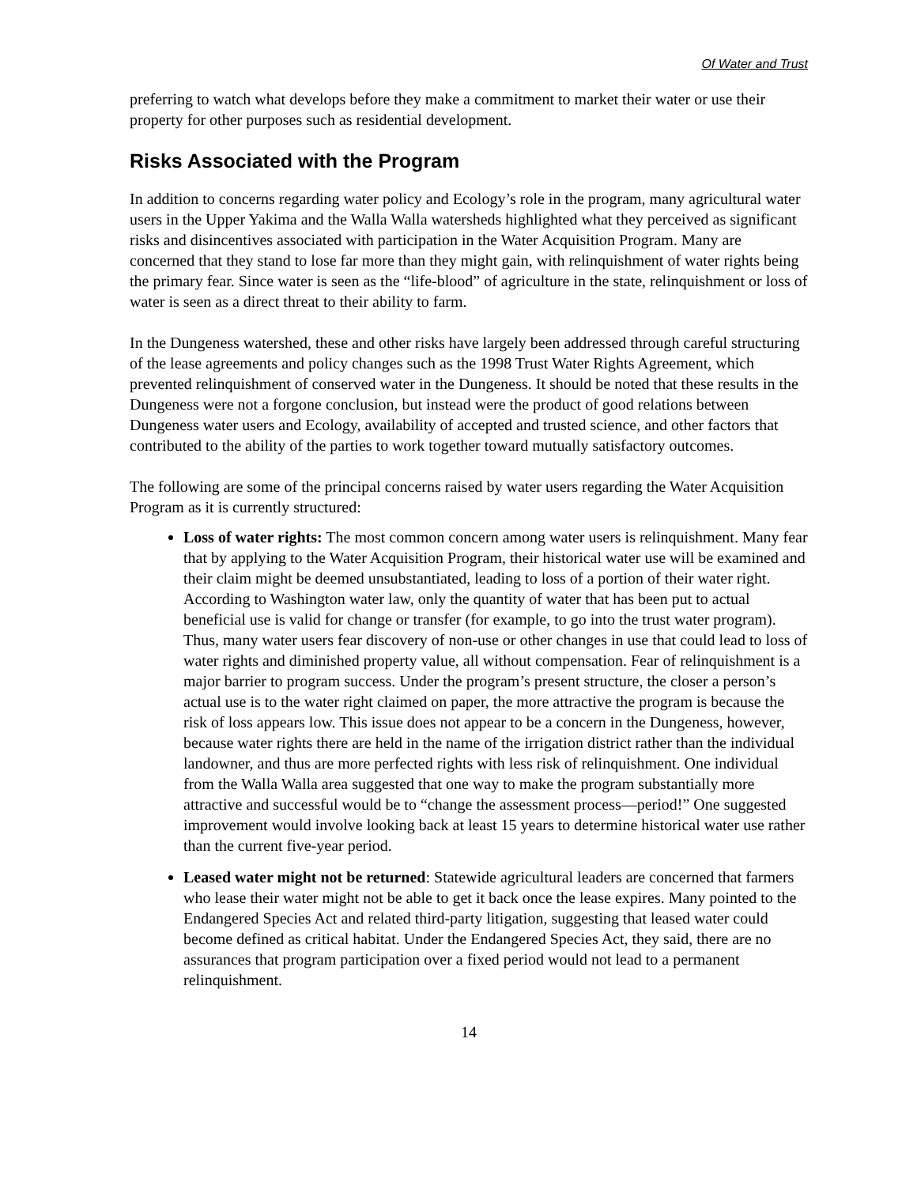Of Water and Trust
preferring to watch what develops before they make a commitment to market their water or use their property for other purposes such as residential development.
Risks Associated with the Program
In addition to concerns regarding water policy and Ecology’s role in the program, many agricultural water users in the Upper Yakima and the Walla Walla watersheds highlighted what they perceived as significant risks and disincentives associated with participation in the Water Acquisition Program. Many are concerned that they stand to lose far more than they might gain, with relinquishment of water rights being the primary fear. Since water is seen as the “life-blood” of agriculture in the state, relinquishment or loss of water is seen as a direct threat to their ability to farm.
In the Dungeness watershed, these and other risks have largely been addressed through careful structuring of the lease agreements and policy changes such as the 1998 Trust Water Rights Agreement, which prevented relinquishment of conserved water in the Dungeness. It should be noted that these results in the Dungeness were not a forgone conclusion, but instead were the product of good relations between Dungeness water users and Ecology, availability of accepted and trusted science, and other factors that contributed to the ability of the parties to work together toward mutually satisfactory outcomes.
The following are some of the principal concerns raised by water users regarding the Water Acquisition Program as it is currently structured:
Loss of water rights: The most common concern among water users is relinquishment. Many fear that by applying to the Water Acquisition Program, their historical water use will be examined and their claim might be deemed unsubstantiated, leading to loss of a portion of their water right. According to Washington water law, only the quantity of water that has been put to actual beneficial use is valid for change or transfer (for example, to go into the trust water program). Thus, many water users fear discovery of non-use or other changes in use that could lead to loss of water rights and diminished property value, all without compensation. Fear of relinquishment is a major barrier to program success. Under the program’s present structure, the closer a person’s actual use is to the water right claimed on paper, the more attractive the program is because the risk of loss appears low. This issue does not appear to be a concern in the Dungeness, however, because water rights there are held in the name of the irrigation district rather than the individual landowner, and thus are more perfected rights with less risk of relinquishment. One individual from the Walla Walla area suggested that one way to make the program substantially more attractive and successful would be to “change the assessment process—period!” One suggested improvement would involve looking back at least 15 years to determine historical water use rather than the current five-year period.
Leased water might not be returned: Statewide agricultural leaders are concerned that farmers who lease their water might not be able to get it back once the lease expires. Many pointed to the Endangered Species Act and related third-party litigation, suggesting that leased water could become defined as critical habitat. Under the Endangered Species Act, they said, there are no assurances that program participation over a fixed period would not lead to a permanent relinquishment.
14